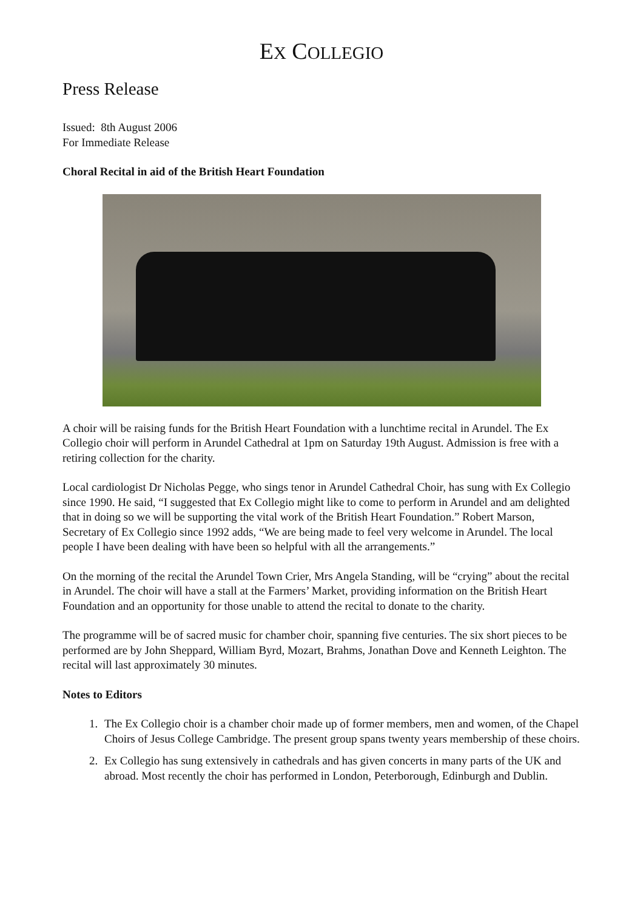EX COLLEGIO
Press Release
Issued: 8th August 2006
For Immediate Release
Choral Recital in aid of the British Heart Foundation
A choir will be raising funds for the British Heart Foundation with a lunchtime recital in Arundel. The Ex Collegio choir will perform in Arundel Cathedral at 1pm on Saturday 19th August. Admission is free with a retiring collection for the charity.
Local cardiologist Dr Nicholas Pegge, who sings tenor in Arundel Cathedral Choir, has sung with Ex Collegio since 1990. He said, “I suggested that Ex Collegio might like to come to perform in Arundel and am delighted that in doing so we will be supporting the vital work of the British Heart Foundation.” Robert Marson, Secretary of Ex Collegio since 1992 adds, “We are being made to feel very welcome in Arundel. The local people I have been dealing with have been so helpful with all the arrangements.”
On the morning of the recital the Arundel Town Crier, Mrs Angela Standing, will be “crying” about the recital in Arundel. The choir will have a stall at the Farmers’ Market, providing information on the British Heart Foundation and an opportunity for those unable to attend the recital to donate to the charity.
The programme will be of sacred music for chamber choir, spanning five centuries. The six short pieces to be performed are by John Sheppard, William Byrd, Mozart, Brahms, Jonathan Dove and Kenneth Leighton. The recital will last approximately 30 minutes.
Notes to Editors
1. The Ex Collegio choir is a chamber choir made up of former members, men and women, of the Chapel Choirs of Jesus College Cambridge. The present group spans twenty years membership of these choirs.
2. Ex Collegio has sung extensively in cathedrals and has given concerts in many parts of the UK and abroad. Most recently the choir has performed in London, Peterborough, Edinburgh and Dublin.